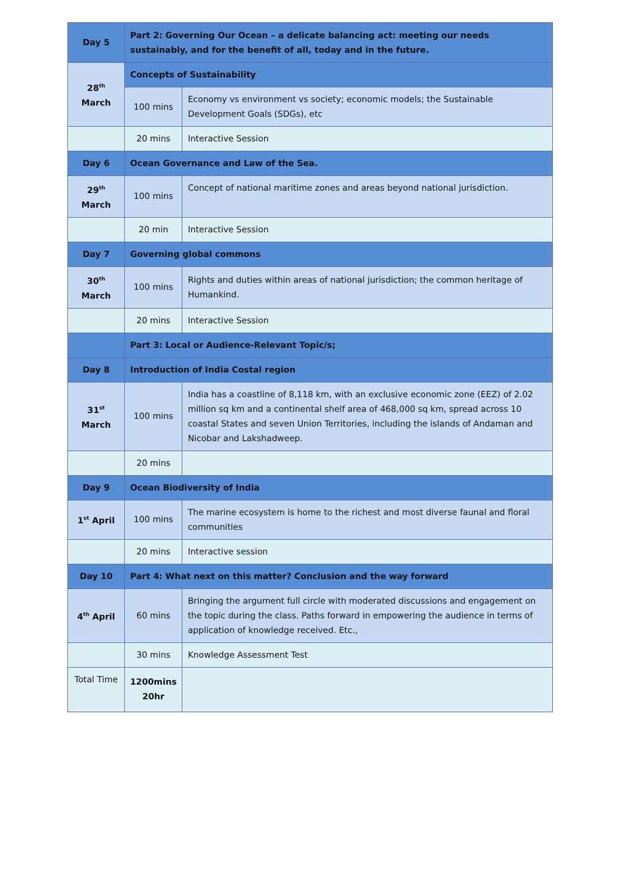| Day 5 | Part 2: Governing Our Ocean – a delicate balancing act: meeting our needs sustainably, and for the benefit of all, today and in the future. | |
| 28<sup>th</sup> March | Concepts of Sustainability | |
| | 100 mins | Economy vs environment vs society; economic models; the Sustainable Development Goals (SDGs), etc |
| | 20 mins | Interactive Session |
| Day 6 | Ocean Governance and Law of the Sea. | |
| 29<sup>th</sup> March | 100 mins | Concept of national maritime zones and areas beyond national jurisdiction. |
| | 20 min | Interactive Session |
| Day 7 | Governing global commons | |
| 30<sup>th</sup> March | 100 mins | Rights and duties within areas of national jurisdiction; the common heritage of Humankind. |
| | 20 mins | Interactive Session |
| | Part 3: Local or Audience-Relevant Topic/s; | |
| Day 8 | Introduction of India Costal region | |
| 31<sup>st</sup> March | 100 mins | India has a coastline of 8,118 km, with an exclusive economic zone (EEZ) of 2.02 million sq km and a continental shelf area of 468,000 sq km, spread across 10 coastal States and seven Union Territories, including the islands of Andaman and Nicobar and Lakshadweep. |
| | 20 mins | |
| Day 9 | Ocean Biodiversity of India | |
| 1<sup>st</sup> April | 100 mins | The marine ecosystem is home to the richest and most diverse faunal and floral communities |
| | 20 mins | Interactive session |
| Day 10 | Part 4: What next on this matter? Conclusion and the way forward | |
| 4<sup>th</sup> April | 60 mins | Bringing the argument full circle with moderated discussions and engagement on the topic during the class. Paths forward in empowering the audience in terms of application of knowledge received. Etc., |
| | 30 mins | Knowledge Assessment Test |
| Total Time | 1200mins 20hr | |